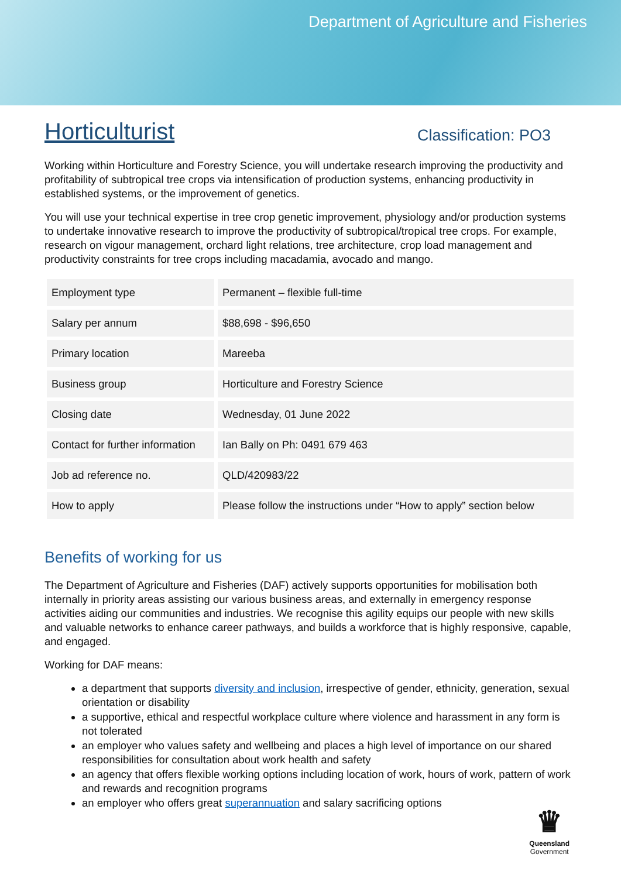Department of Agriculture and Fisheries
Horticulturist
Classification: PO3
Working within Horticulture and Forestry Science, you will undertake research improving the productivity and profitability of subtropical tree crops via intensification of production systems, enhancing productivity in established systems, or the improvement of genetics.
You will use your technical expertise in tree crop genetic improvement, physiology and/or production systems to undertake innovative research to improve the productivity of subtropical/tropical tree crops. For example, research on vigour management, orchard light relations, tree architecture, crop load management and productivity constraints for tree crops including macadamia, avocado and mango.
| Employment type | Permanent – flexible full-time |
| Salary per annum | $88,698 - $96,650 |
| Primary location | Mareeba |
| Business group | Horticulture and Forestry Science |
| Closing date | Wednesday, 01 June 2022 |
| Contact for further information | Ian Bally on Ph: 0491 679 463 |
| Job ad reference no. | QLD/420983/22 |
| How to apply | Please follow the instructions under “How to apply” section below |
Benefits of working for us
The Department of Agriculture and Fisheries (DAF) actively supports opportunities for mobilisation both internally in priority areas assisting our various business areas, and externally in emergency response activities aiding our communities and industries. We recognise this agility equips our people with new skills and valuable networks to enhance career pathways, and builds a workforce that is highly responsive, capable, and engaged.
Working for DAF means:
a department that supports diversity and inclusion, irrespective of gender, ethnicity, generation, sexual orientation or disability
a supportive, ethical and respectful workplace culture where violence and harassment in any form is not tolerated
an employer who values safety and wellbeing and places a high level of importance on our shared responsibilities for consultation about work health and safety
an agency that offers flexible working options including location of work, hours of work, pattern of work and rewards and recognition programs
an employer who offers great superannuation and salary sacrificing options
♛
Queensland
Government